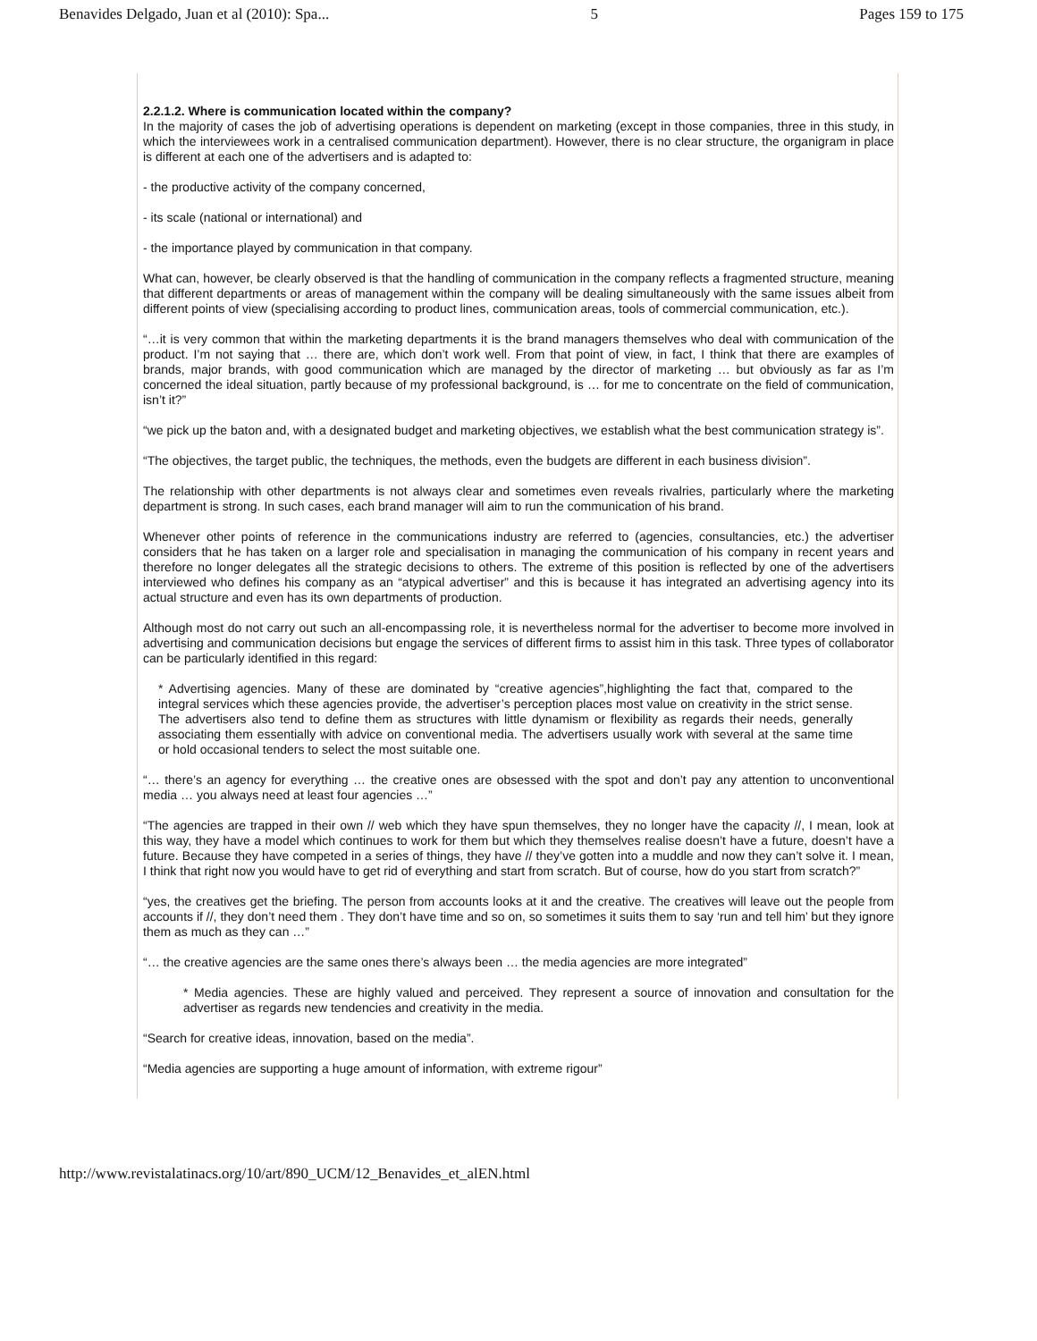Benavides Delgado, Juan et al (2010): Spa... 5 Pages 159 to 175
2.2.1.2. Where is communication located within the company?
In the majority of cases the job of advertising operations is dependent on marketing (except in those companies, three in this study, in which the interviewees work in a centralised communication department). However, there is no clear structure, the organigram in place is different at each one of the advertisers and is adapted to:
- the productive activity of the company concerned,
- its scale (national or international) and
- the importance played by communication in that company.
What can, however, be clearly observed is that the handling of communication in the company reflects a fragmented structure, meaning that different departments or areas of management within the company will be dealing simultaneously with the same issues albeit from different points of view (specialising according to product lines, communication areas, tools of commercial communication, etc.).
“…it is very common that within the marketing departments it is the brand managers themselves who deal with communication of the product. I’m not saying that … there are, which don’t work well. From that point of view, in fact, I think that there are examples of brands, major brands, with good communication which are managed by the director of marketing … but obviously as far as I’m concerned the ideal situation, partly because of my professional background, is … for me to concentrate on the field of communication, isn’t it?”
“we pick up the baton and, with a designated budget and marketing objectives, we establish what the best communication strategy is”.
“The objectives, the target public, the techniques, the methods, even the budgets are different in each business division”.
The relationship with other departments is not always clear and sometimes even reveals rivalries, particularly where the marketing department is strong. In such cases, each brand manager will aim to run the communication of his brand.
Whenever other points of reference in the communications industry are referred to (agencies, consultancies, etc.) the advertiser considers that he has taken on a larger role and specialisation in managing the communication of his company in recent years and therefore no longer delegates all the strategic decisions to others. The extreme of this position is reflected by one of the advertisers interviewed who defines his company as an “atypical advertiser” and this is because it has integrated an advertising agency into its actual structure and even has its own departments of production.
Although most do not carry out such an all-encompassing role, it is nevertheless normal for the advertiser to become more involved in advertising and communication decisions but engage the services of different firms to assist him in this task. Three types of collaborator can be particularly identified in this regard:
* Advertising agencies. Many of these are dominated by “creative agencies”,highlighting the fact that, compared to the integral services which these agencies provide, the advertiser’s perception places most value on creativity in the strict sense. The advertisers also tend to define them as structures with little dynamism or flexibility as regards their needs, generally associating them essentially with advice on conventional media. The advertisers usually work with several at the same time or hold occasional tenders to select the most suitable one.
“… there’s an agency for everything … the creative ones are obsessed with the spot and don’t pay any attention to unconventional media … you always need at least four agencies …”
“The agencies are trapped in their own // web which they have spun themselves, they no longer have the capacity //, I mean, look at this way, they have a model which continues to work for them but which they themselves realise doesn’t have a future, doesn’t have a future. Because they have competed in a series of things, they have // they’ve gotten into a muddle and now they can’t solve it. I mean, I think that right now you would have to get rid of everything and start from scratch. But of course, how do you start from scratch?”
“yes, the creatives get the briefing. The person from accounts looks at it and the creative. The creatives will leave out the people from accounts if //, they don’t need them . They don’t have time and so on, so sometimes it suits them to say ‘run and tell him’ but they ignore them as much as they can …”
“… the creative agencies are the same ones there’s always been … the media agencies are more integrated”
* Media agencies. These are highly valued and perceived. They represent a source of innovation and consultation for the advertiser as regards new tendencies and creativity in the media.
“Search for creative ideas, innovation, based on the media”.
“Media agencies are supporting a huge amount of information, with extreme rigour”
http://www.revistalatinacs.org/10/art/890_UCM/12_Benavides_et_alEN.html